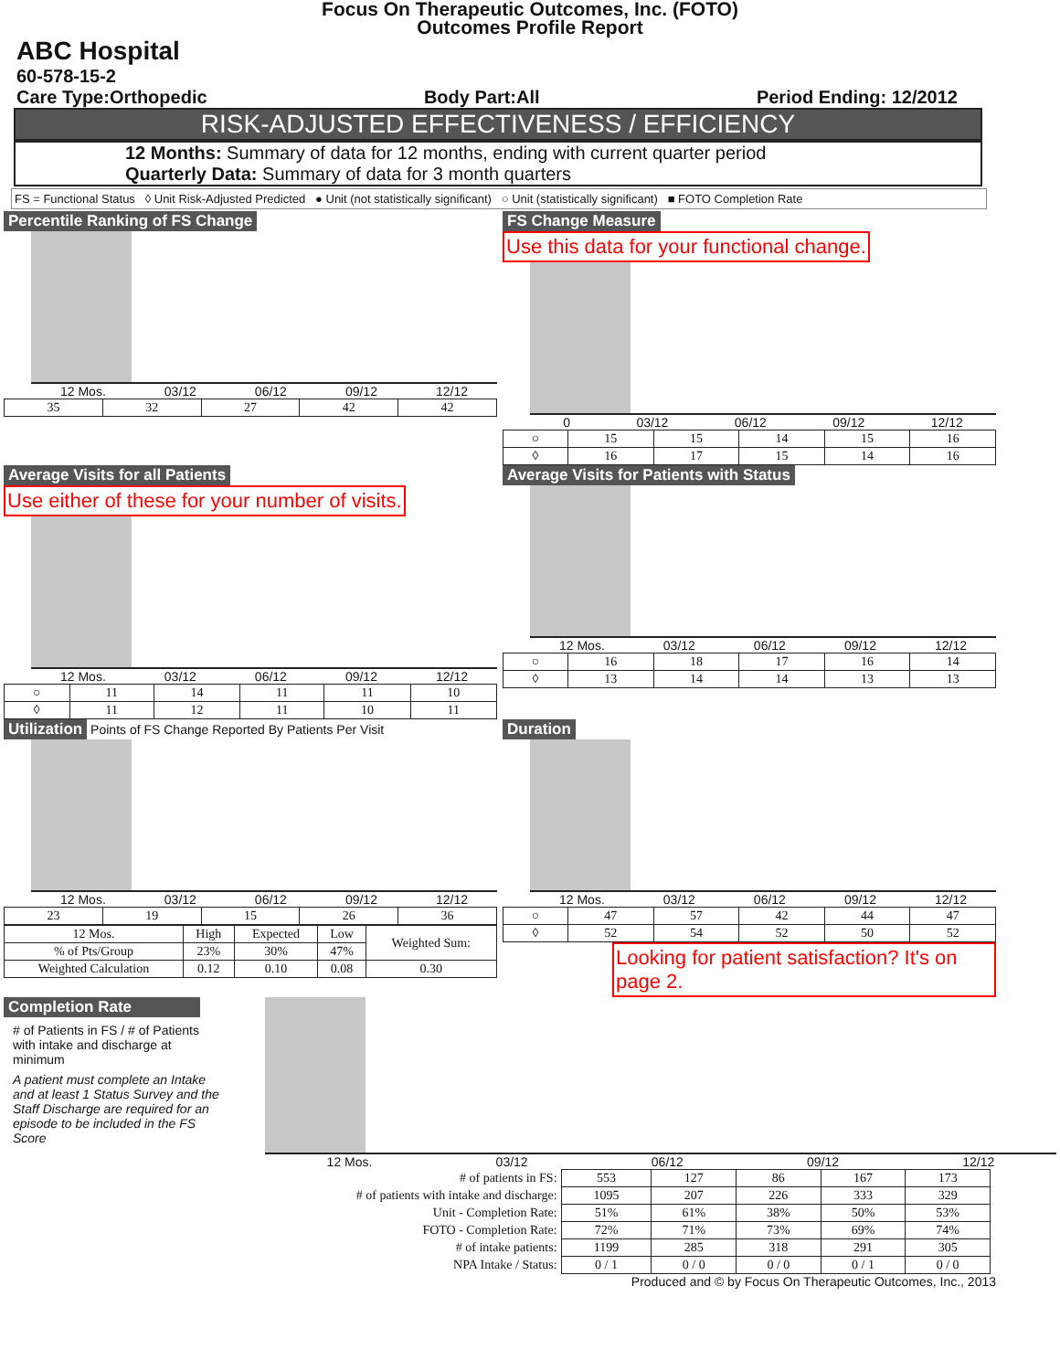Focus On Therapeutic Outcomes, Inc. (FOTO)
Outcomes Profile Report
ABC Hospital
60-578-15-2
Care Type:Orthopedic Body Part:All Period Ending: 12/2012
RISK-ADJUSTED EFFECTIVENESS / EFFICIENCY
12 Months: Summary of data for 12 months, ending with current quarter period
Quarterly Data: Summary of data for 3 month quarters
FS = Functional Status ◊ Unit Risk-Adjusted Predicted ● Unit (not statistically significant) ○ Unit (statistically significant) ■ FOTO Completion Rate
Percentile Ranking of FS Change
12 Mos. 03/12 06/12 09/12 12/12
| 35 | 32 | 27 | 42 | 42 |
FS Change Measure Use this data for your functional change.
0 03/12 06/12 09/12 12/12
| ○ | 15 | 15 | 14 | 15 | 16 |
| ◊ | 16 | 17 | 15 | 14 | 16 |
Average Visits for all Patients Use either of these for your number of visits.
12 Mos. 03/12 06/12 09/12 12/12
| ○ | 11 | 14 | 11 | 11 | 10 |
| ◊ | 11 | 12 | 11 | 10 | 11 |
Average Visits for Patients with Status
12 Mos. 03/12 06/12 09/12 12/12
| ○ | 16 | 18 | 17 | 16 | 14 |
| ◊ | 13 | 14 | 14 | 13 | 13 |
Utilization Points of FS Change Reported By Patients Per Visit
12 Mos. 03/12 06/12 09/12 12/12
| 23 | 19 | 15 | 26 | 36 |
| 12 Mos. | High | Expected | Low | Weighted Sum: |
| % of Pts/Group | 23% | 30% | 47% | |
| Weighted Calculation | 0.12 | 0.10 | 0.08 | 0.30 |
Duration
12 Mos. 03/12 06/12 09/12 12/12
| ○ | 47 | 57 | 42 | 44 | 47 |
| ◊ | 52 | 54 | 52 | 50 | 52 |
Looking for patient satisfaction? It's on page 2.
Completion Rate
# of Patients in FS / # of Patients with intake and discharge at minimum
A patient must complete an Intake and at least 1 Status Survey and the Staff Discharge are required for an episode to be included in the FS Score
12 Mos. 03/12 06/12 09/12 12/12
| # of patients in FS: | 553 | 127 | 86 | 167 | 173 |
| # of patients with intake and discharge: | 1095 | 207 | 226 | 333 | 329 |
| Unit - Completion Rate: | 51% | 61% | 38% | 50% | 53% |
| FOTO - Completion Rate: | 72% | 71% | 73% | 69% | 74% |
| # of intake patients: | 1199 | 285 | 318 | 291 | 305 |
| NPA Intake / Status: | 0 / 1 | 0 / 0 | 0 / 0 | 0 / 1 | 0 / 0 |
Produced and © by Focus On Therapeutic Outcomes, Inc., 2013